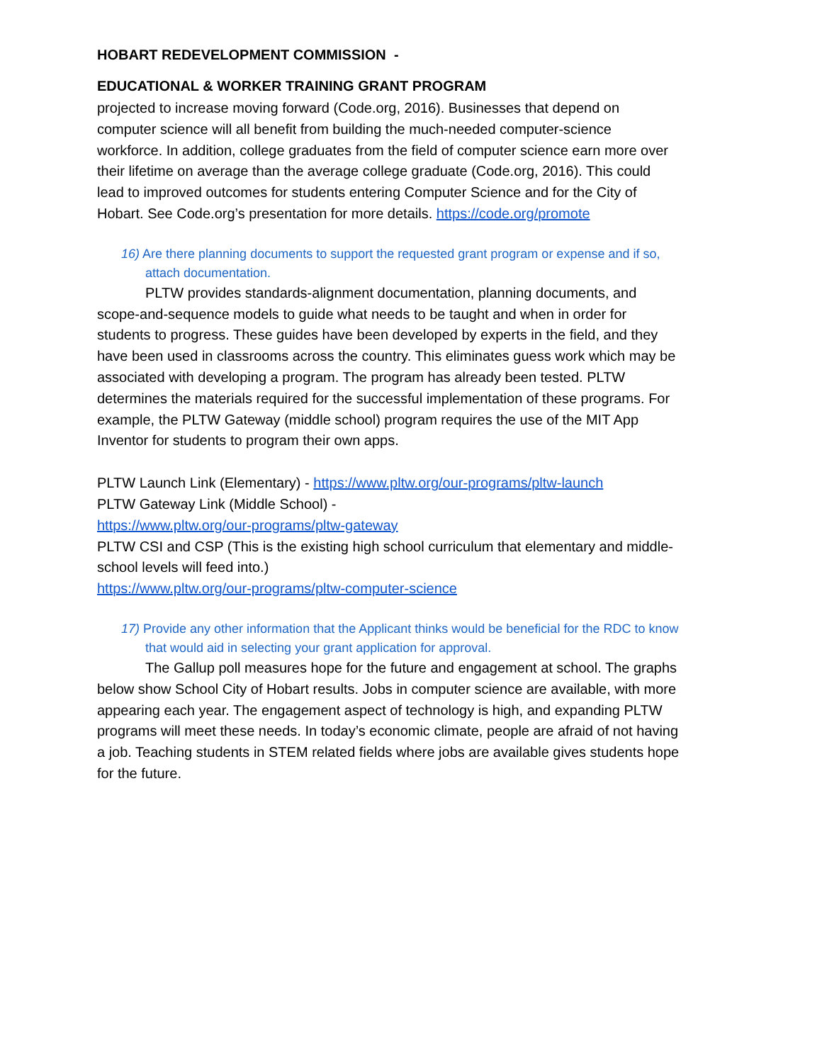HOBART REDEVELOPMENT COMMISSION -
EDUCATIONAL & WORKER TRAINING GRANT PROGRAM
projected to increase moving forward (Code.org, 2016). Businesses that depend on computer science will all benefit from building the much-needed computer-science workforce. In addition, college graduates from the field of computer science earn more over their lifetime on average than the average college graduate (Code.org, 2016). This could lead to improved outcomes for students entering Computer Science and for the City of Hobart. See Code.org’s presentation for more details. https://code.org/promote
16) Are there planning documents to support the requested grant program or expense and if so, attach documentation.
PLTW provides standards-alignment documentation, planning documents, and scope-and-sequence models to guide what needs to be taught and when in order for students to progress. These guides have been developed by experts in the field, and they have been used in classrooms across the country. This eliminates guess work which may be associated with developing a program. The program has already been tested. PLTW determines the materials required for the successful implementation of these programs. For example, the PLTW Gateway (middle school) program requires the use of the MIT App Inventor for students to program their own apps.
PLTW Launch Link (Elementary) - https://www.pltw.org/our-programs/pltw-launch
PLTW Gateway Link (Middle School) -
https://www.pltw.org/our-programs/pltw-gateway
PLTW CSI and CSP (This is the existing high school curriculum that elementary and middle-school levels will feed into.)
https://www.pltw.org/our-programs/pltw-computer-science
17) Provide any other information that the Applicant thinks would be beneficial for the RDC to know that would aid in selecting your grant application for approval.
The Gallup poll measures hope for the future and engagement at school. The graphs below show School City of Hobart results. Jobs in computer science are available, with more appearing each year. The engagement aspect of technology is high, and expanding PLTW programs will meet these needs. In today’s economic climate, people are afraid of not having a job. Teaching students in STEM related fields where jobs are available gives students hope for the future.